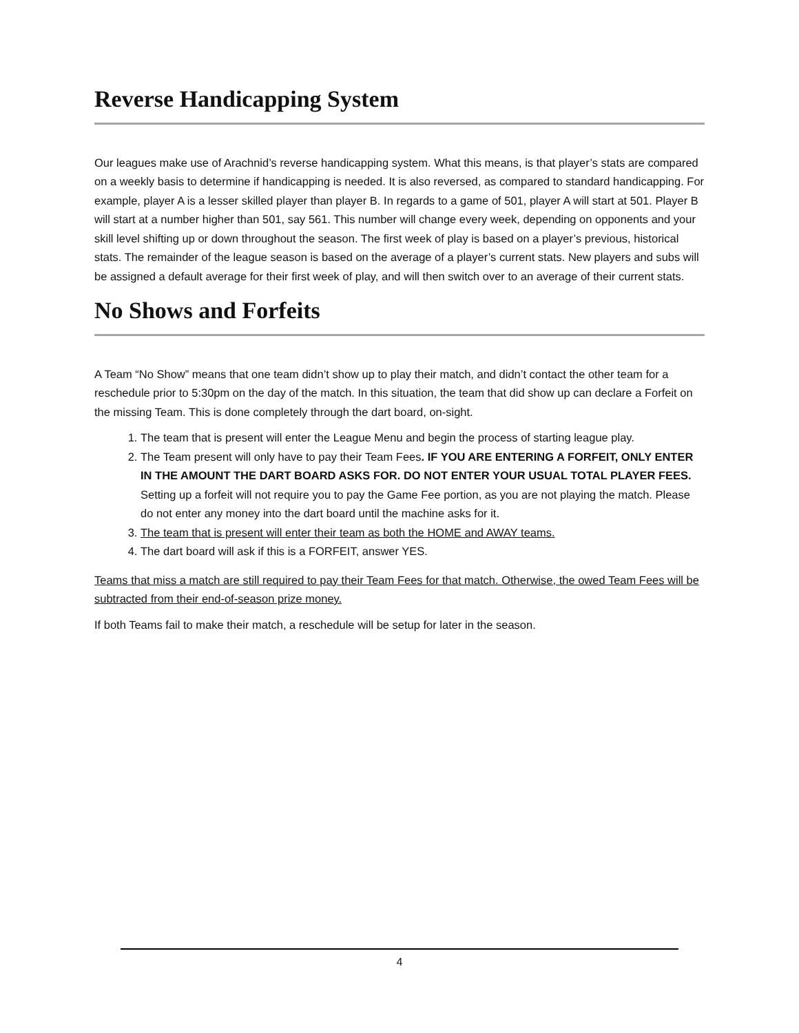Reverse Handicapping System
Our leagues make use of Arachnid’s reverse handicapping system. What this means, is that player’s stats are compared on a weekly basis to determine if handicapping is needed. It is also reversed, as compared to standard handicapping. For example, player A is a lesser skilled player than player B. In regards to a game of 501, player A will start at 501. Player B will start at a number higher than 501, say 561. This number will change every week, depending on opponents and your skill level shifting up or down throughout the season. The first week of play is based on a player’s previous, historical stats. The remainder of the league season is based on the average of a player’s current stats. New players and subs will be assigned a default average for their first week of play, and will then switch over to an average of their current stats.
No Shows and Forfeits
A Team “No Show” means that one team didn’t show up to play their match, and didn’t contact the other team for a reschedule prior to 5:30pm on the day of the match. In this situation, the team that did show up can declare a Forfeit on the missing Team. This is done completely through the dart board, on-sight.
1. The team that is present will enter the League Menu and begin the process of starting league play.
2. The Team present will only have to pay their Team Fees. IF YOU ARE ENTERING A FORFEIT, ONLY ENTER IN THE AMOUNT THE DART BOARD ASKS FOR. DO NOT ENTER YOUR USUAL TOTAL PLAYER FEES. Setting up a forfeit will not require you to pay the Game Fee portion, as you are not playing the match. Please do not enter any money into the dart board until the machine asks for it.
3. The team that is present will enter their team as both the HOME and AWAY teams.
4. The dart board will ask if this is a FORFEIT, answer YES.
Teams that miss a match are still required to pay their Team Fees for that match. Otherwise, the owed Team Fees will be subtracted from their end-of-season prize money.
If both Teams fail to make their match, a reschedule will be setup for later in the season.
4